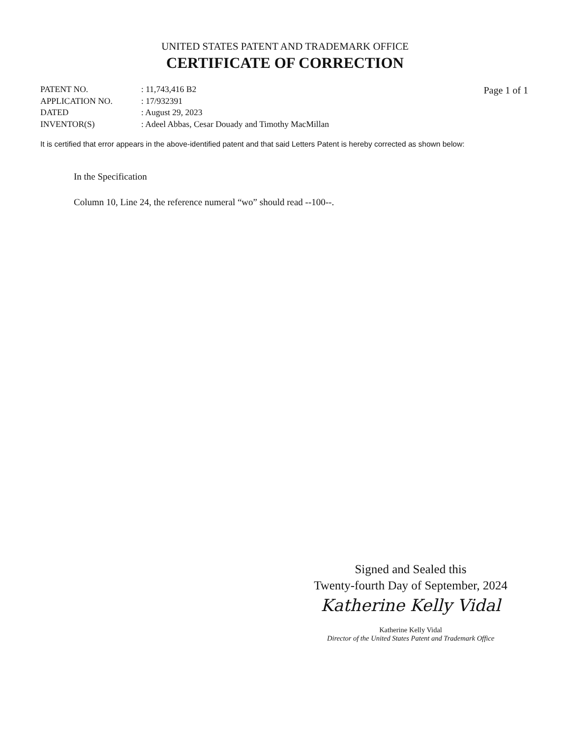UNITED STATES PATENT AND TRADEMARK OFFICE
CERTIFICATE OF CORRECTION
| PATENT NO. | : 11,743,416 B2 |
| APPLICATION NO. | : 17/932391 |
| DATED | : August 29, 2023 |
| INVENTOR(S) | : Adeel Abbas, Cesar Douady and Timothy MacMillan |
Page 1 of 1
It is certified that error appears in the above-identified patent and that said Letters Patent is hereby corrected as shown below:
In the Specification
Column 10, Line 24, the reference numeral “wo” should read --100--.
Signed and Sealed this
Twenty-fourth Day of September, 2024
Katherine Kelly Vidal
Katherine Kelly Vidal
Director of the United States Patent and Trademark Office